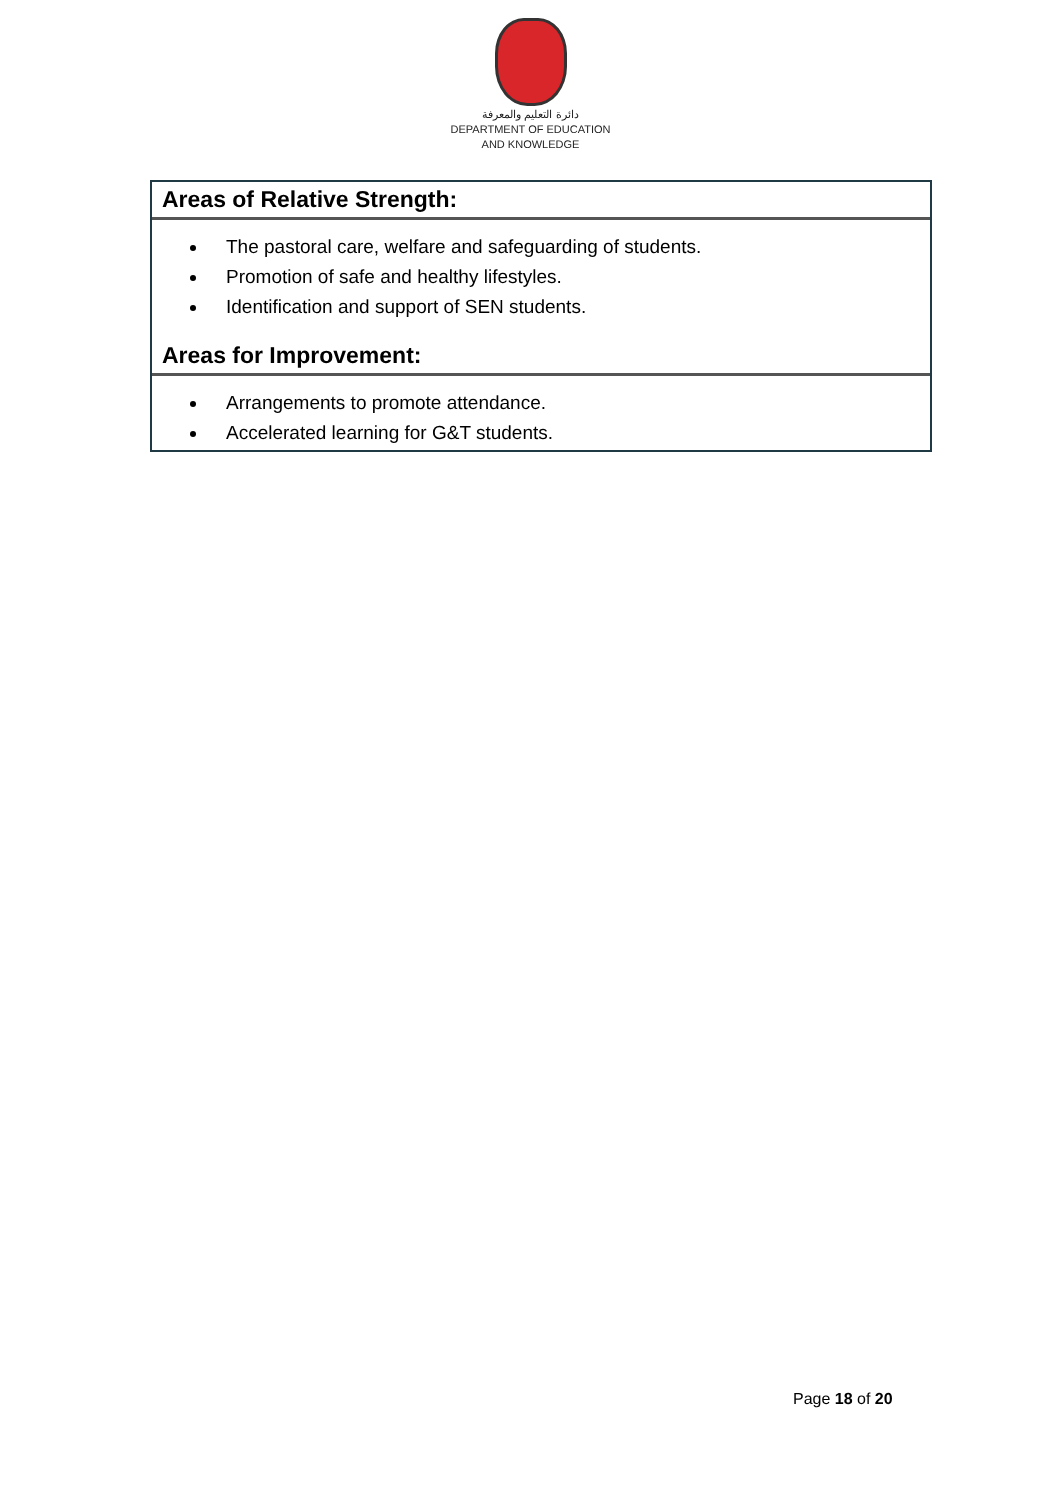دائرة التعليم والمعرفة
DEPARTMENT OF EDUCATION
AND KNOWLEDGE
Areas of Relative Strength:
The pastoral care, welfare and safeguarding of students.
Promotion of safe and healthy lifestyles.
Identification and support of SEN students.
Areas for Improvement:
Arrangements to promote attendance.
Accelerated learning for G&T students.
Page 18 of 20